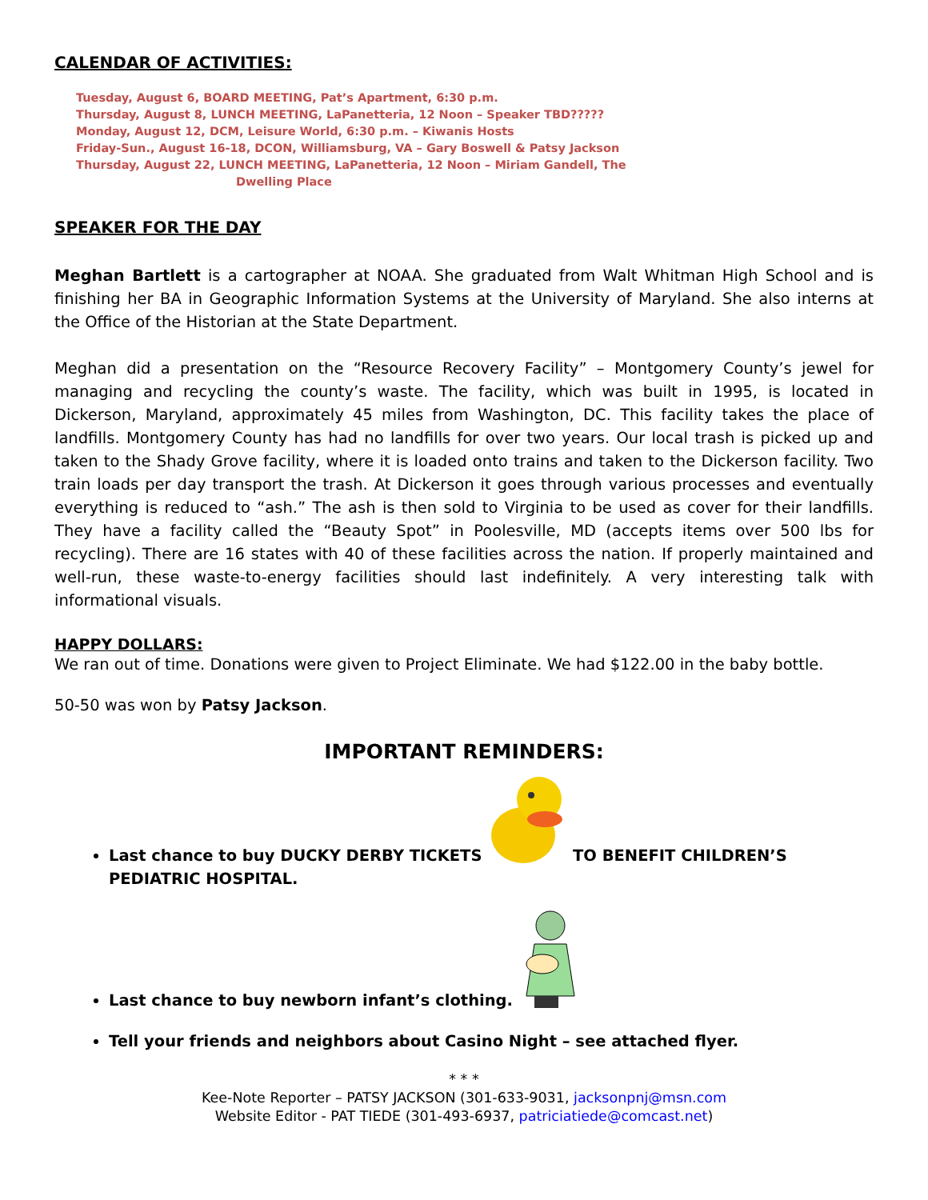CALENDAR OF ACTIVITIES:
Tuesday, August 6, BOARD MEETING, Pat’s Apartment, 6:30 p.m.
Thursday, August 8, LUNCH MEETING, LaPanetteria, 12 Noon – Speaker TBD?????
Monday, August 12, DCM, Leisure World, 6:30 p.m. – Kiwanis Hosts
Friday-Sun., August 16-18, DCON, Williamsburg, VA – Gary Boswell & Patsy Jackson
Thursday, August 22, LUNCH MEETING, LaPanetteria, 12 Noon – Miriam Gandell, The
Dwelling Place
SPEAKER FOR THE DAY
Meghan Bartlett is a cartographer at NOAA. She graduated from Walt Whitman High School and is finishing her BA in Geographic Information Systems at the University of Maryland. She also interns at the Office of the Historian at the State Department.
Meghan did a presentation on the “Resource Recovery Facility” – Montgomery County’s jewel for managing and recycling the county’s waste. The facility, which was built in 1995, is located in Dickerson, Maryland, approximately 45 miles from Washington, DC. This facility takes the place of landfills. Montgomery County has had no landfills for over two years. Our local trash is picked up and taken to the Shady Grove facility, where it is loaded onto trains and taken to the Dickerson facility. Two train loads per day transport the trash. At Dickerson it goes through various processes and eventually everything is reduced to “ash.” The ash is then sold to Virginia to be used as cover for their landfills. They have a facility called the “Beauty Spot” in Poolesville, MD (accepts items over 500 lbs for recycling). There are 16 states with 40 of these facilities across the nation. If properly maintained and well-run, these waste-to-energy facilities should last indefinitely. A very interesting talk with informational visuals.
HAPPY DOLLARS:
We ran out of time. Donations were given to Project Eliminate. We had $122.00 in the baby bottle.
50-50 was won by Patsy Jackson.
IMPORTANT REMINDERS:
Last chance to buy DUCKY DERBY TICKETS TO BENEFIT CHILDREN’S PEDIATRIC HOSPITAL.
Last chance to buy newborn infant’s clothing.
Tell your friends and neighbors about Casino Night – see attached flyer.
* * *
Kee-Note Reporter – PATSY JACKSON (301-633-9031, jacksonpnj@msn.com
Website Editor - PAT TIEDE (301-493-6937, patriciatiede@comcast.net)